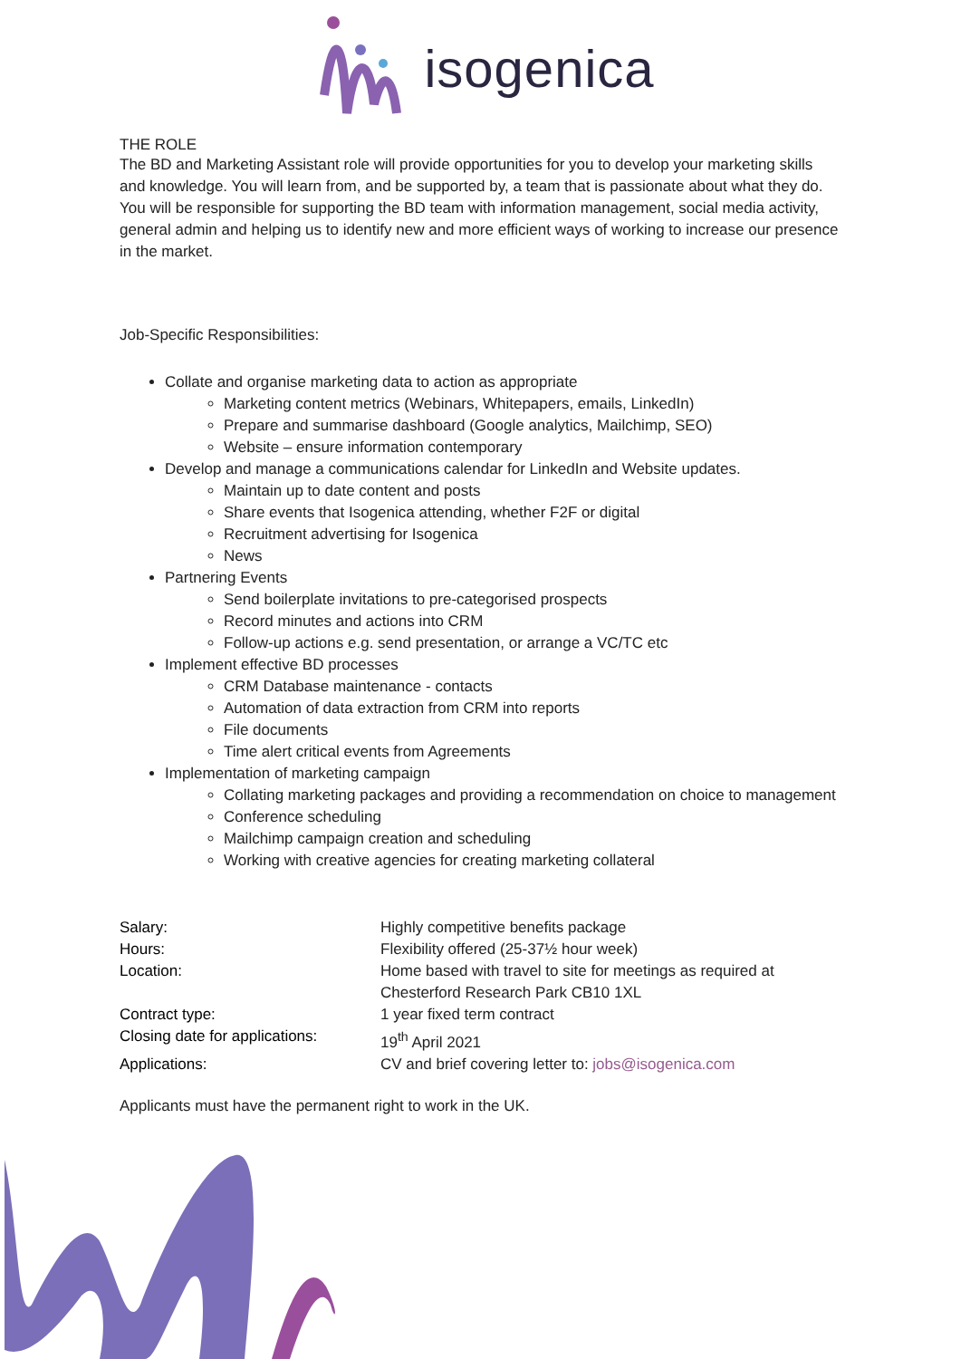isogenica
THE ROLE
The BD and Marketing Assistant role will provide opportunities for you to develop your marketing skills and knowledge. You will learn from, and be supported by, a team that is passionate about what they do. You will be responsible for supporting the BD team with information management, social media activity, general admin and helping us to identify new and more efficient ways of working to increase our presence in the market.
Job-Specific Responsibilities:
Collate and organise marketing data to action as appropriate
Marketing content metrics (Webinars, Whitepapers, emails, LinkedIn)
Prepare and summarise dashboard (Google analytics, Mailchimp, SEO)
Website – ensure information contemporary
Develop and manage a communications calendar for LinkedIn and Website updates.
Maintain up to date content and posts
Share events that Isogenica attending, whether F2F or digital
Recruitment advertising for Isogenica
News
Partnering Events
Send boilerplate invitations to pre-categorised prospects
Record minutes and actions into CRM
Follow-up actions e.g. send presentation, or arrange a VC/TC etc
Implement effective BD processes
CRM Database maintenance - contacts
Automation of data extraction from CRM into reports
File documents
Time alert critical events from Agreements
Implementation of marketing campaign
Collating marketing packages and providing a recommendation on choice to management
Conference scheduling
Mailchimp campaign creation and scheduling
Working with creative agencies for creating marketing collateral
| Salary: | Highly competitive benefits package |
| Hours: | Flexibility offered (25-37½ hour week) |
| Location: | Home based with travel to site for meetings as required at Chesterford Research Park CB10 1XL |
| Contract type: | 1 year fixed term contract |
| Closing date for applications: | 19<sup>th</sup> April 2021 |
| Applications: | CV and brief covering letter to: jobs@isogenica.com |
Applicants must have the permanent right to work in the UK.